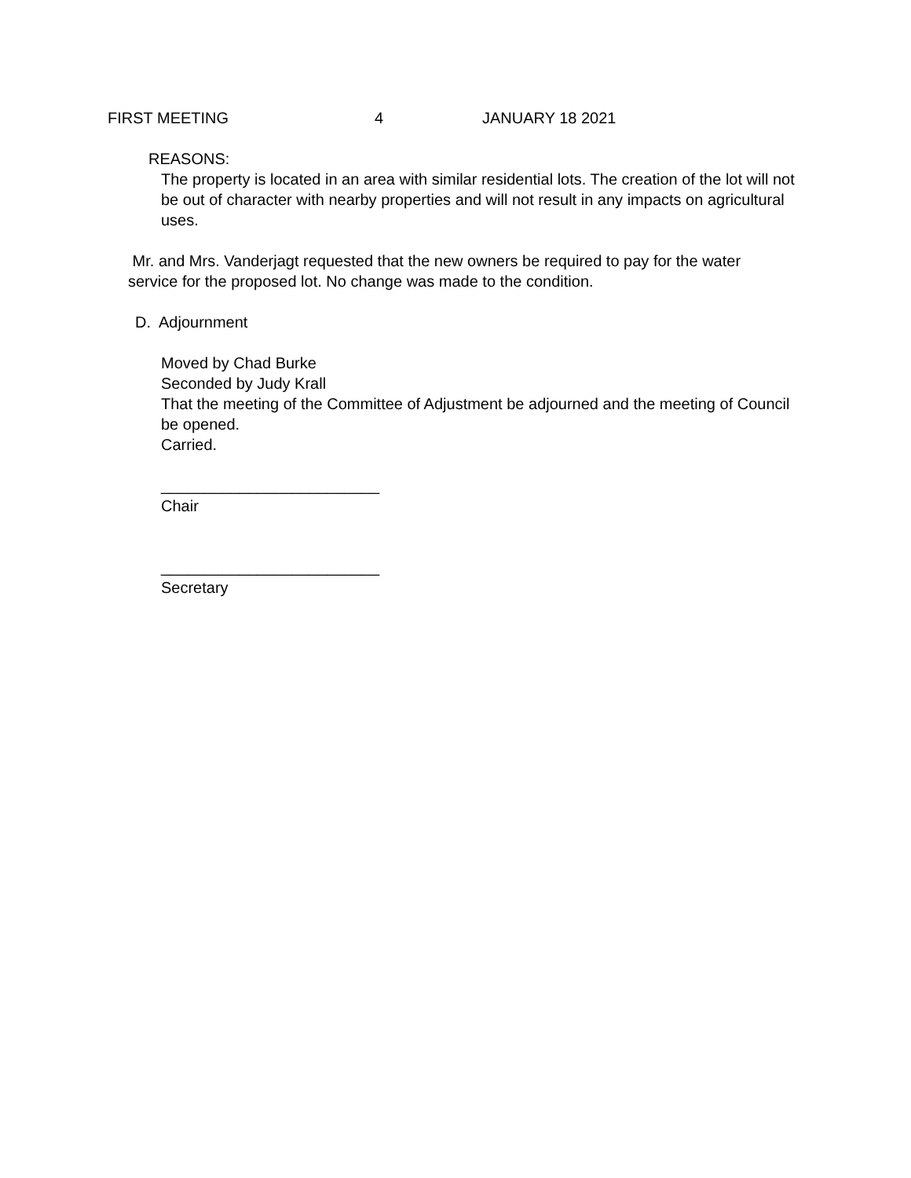FIRST MEETING 4 JANUARY 18 2021
REASONS:
The property is located in an area with similar residential lots. The creation of the lot will not be out of character with nearby properties and will not result in any impacts on agricultural uses.
Mr. and Mrs. Vanderjagt requested that the new owners be required to pay for the water service for the proposed lot. No change was made to the condition.
D. Adjournment
Moved by Chad Burke
Seconded by Judy Krall
That the meeting of the Committee of Adjustment be adjourned and the meeting of Council be opened.
Carried.
_________________________
Chair
_________________________
Secretary